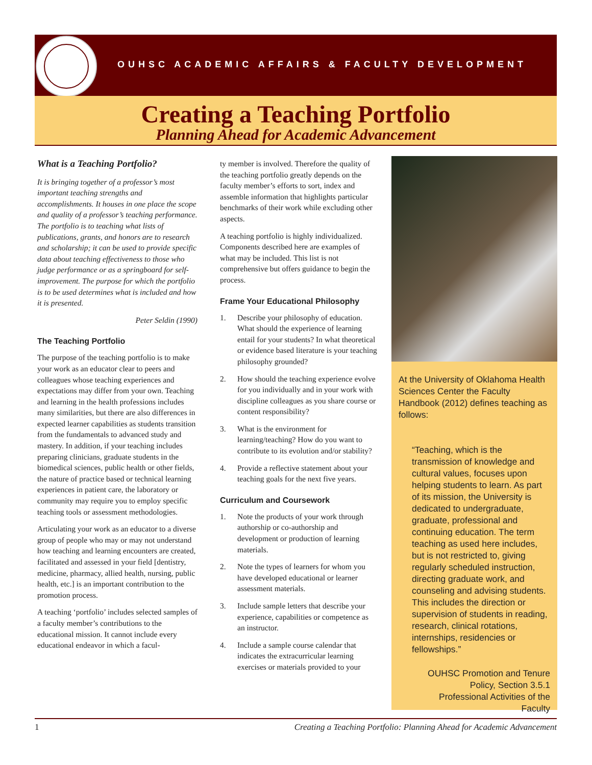OUHSC ACADEMIC AFFAIRS & FACULTY DEVELOPMENT
Creating a Teaching Portfolio
Planning Ahead for Academic Advancement
What is a Teaching Portfolio?
It is bringing together of a professor’s most important teaching strengths and accomplishments. It houses in one place the scope and quality of a professor’s teaching performance. The portfolio is to teaching what lists of publications, grants, and honors are to research and scholarship; it can be used to provide specific data about teaching effectiveness to those who judge performance or as a springboard for self-improvement. The purpose for which the portfolio is to be used determines what is included and how it is presented.
Peter Seldin (1990)
The Teaching Portfolio
The purpose of the teaching portfolio is to make your work as an educator clear to peers and colleagues whose teaching experiences and expectations may differ from your own. Teaching and learning in the health professions includes many similarities, but there are also differences in expected learner capabilities as students transition from the fundamentals to advanced study and mastery. In addition, if your teaching includes preparing clinicians, graduate students in the biomedical sciences, public health or other fields, the nature of practice based or technical learning experiences in patient care, the laboratory or community may require you to employ specific teaching tools or assessment methodologies.
Articulating your work as an educator to a diverse group of people who may or may not understand how teaching and learning encounters are created, facilitated and assessed in your field [dentistry, medicine, pharmacy, allied health, nursing, public health, etc.] is an important contribution to the promotion process.
A teaching ‘portfolio’ includes selected samples of a faculty member’s contributions to the educational mission. It cannot include every educational endeavor in which a facul-
ty member is involved. Therefore the quality of the teaching portfolio greatly depends on the faculty member’s efforts to sort, index and assemble information that highlights particular benchmarks of their work while excluding other aspects.
A teaching portfolio is highly individualized. Components described here are examples of what may be included. This list is not comprehensive but offers guidance to begin the process.
Frame Your Educational Philosophy
1. Describe your philosophy of education. What should the experience of learning entail for your students? In what theoretical or evidence based literature is your teaching philosophy grounded?
2. How should the teaching experience evolve for you individually and in your work with discipline colleagues as you share course or content responsibility?
3. What is the environment for learning/teaching? How do you want to contribute to its evolution and/or stability?
4. Provide a reflective statement about your teaching goals for the next five years.
Curriculum and Coursework
1. Note the products of your work through authorship or co-authorship and development or production of learning materials.
2. Note the types of learners for whom you have developed educational or learner assessment materials.
3. Include sample letters that describe your experience, capabilities or competence as an instructor.
4. Include a sample course calendar that indicates the extracurricular learning exercises or materials provided to your
At the University of Oklahoma Health Sciences Center the Faculty Handbook (2012) defines teaching as follows:
“Teaching, which is the transmission of knowledge and cultural values, focuses upon helping students to learn. As part of its mission, the University is dedicated to undergraduate, graduate, professional and continuing education. The term teaching as used here includes, but is not restricted to, giving regularly scheduled instruction, directing graduate work, and counseling and advising students. This includes the direction or supervision of students in reading, research, clinical rotations, internships, residencies or fellowships.”
OUHSC Promotion and Tenure Policy, Section 3.5.1 Professional Activities of the Faculty
1 Creating a Teaching Portfolio: Planning Ahead for Academic Advancement